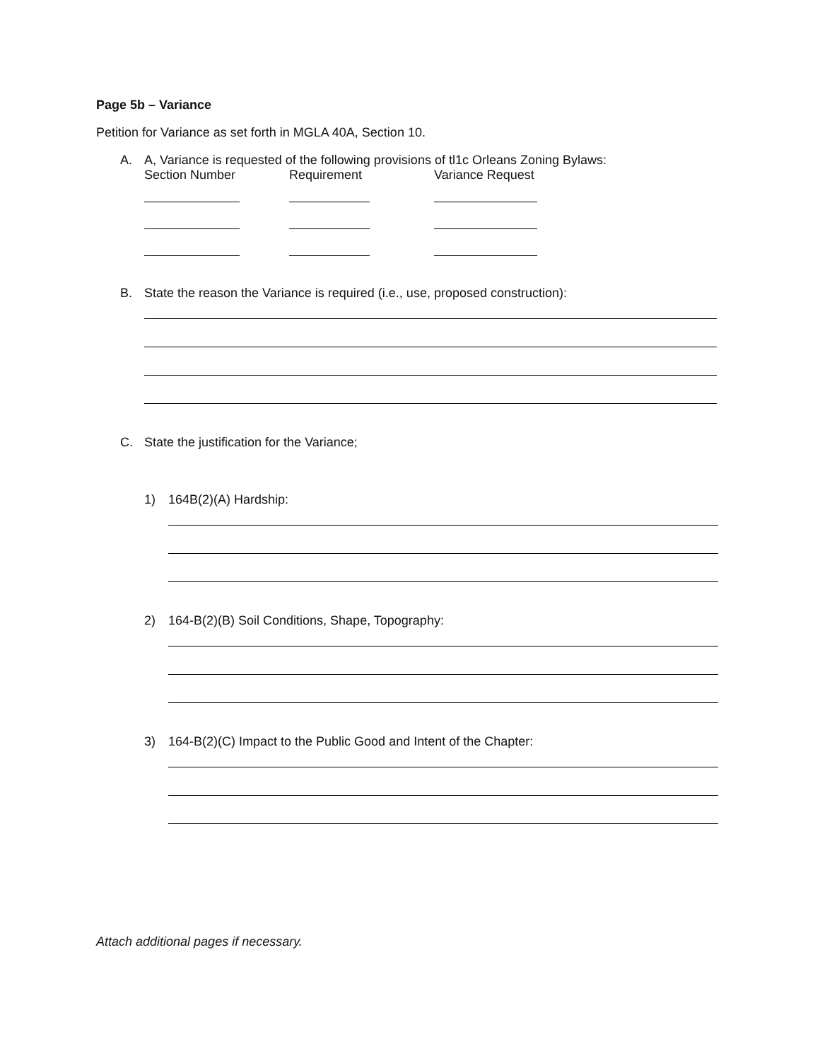Page 5b – Variance
Petition for Variance as set forth in MGLA 40A, Section 10.
A. A, Variance is requested of the following provisions of tl1c Orleans Zoning Bylaws:
Section Number Requirement Variance Request
B. State the reason the Variance is required (i.e., use, proposed construction):
C. State the justification for the Variance;
1) 164B(2)(A) Hardship:
2) 164-B(2)(B) Soil Conditions, Shape, Topography:
3) 164-B(2)(C) Impact to the Public Good and Intent of the Chapter:
Attach additional pages if necessary.